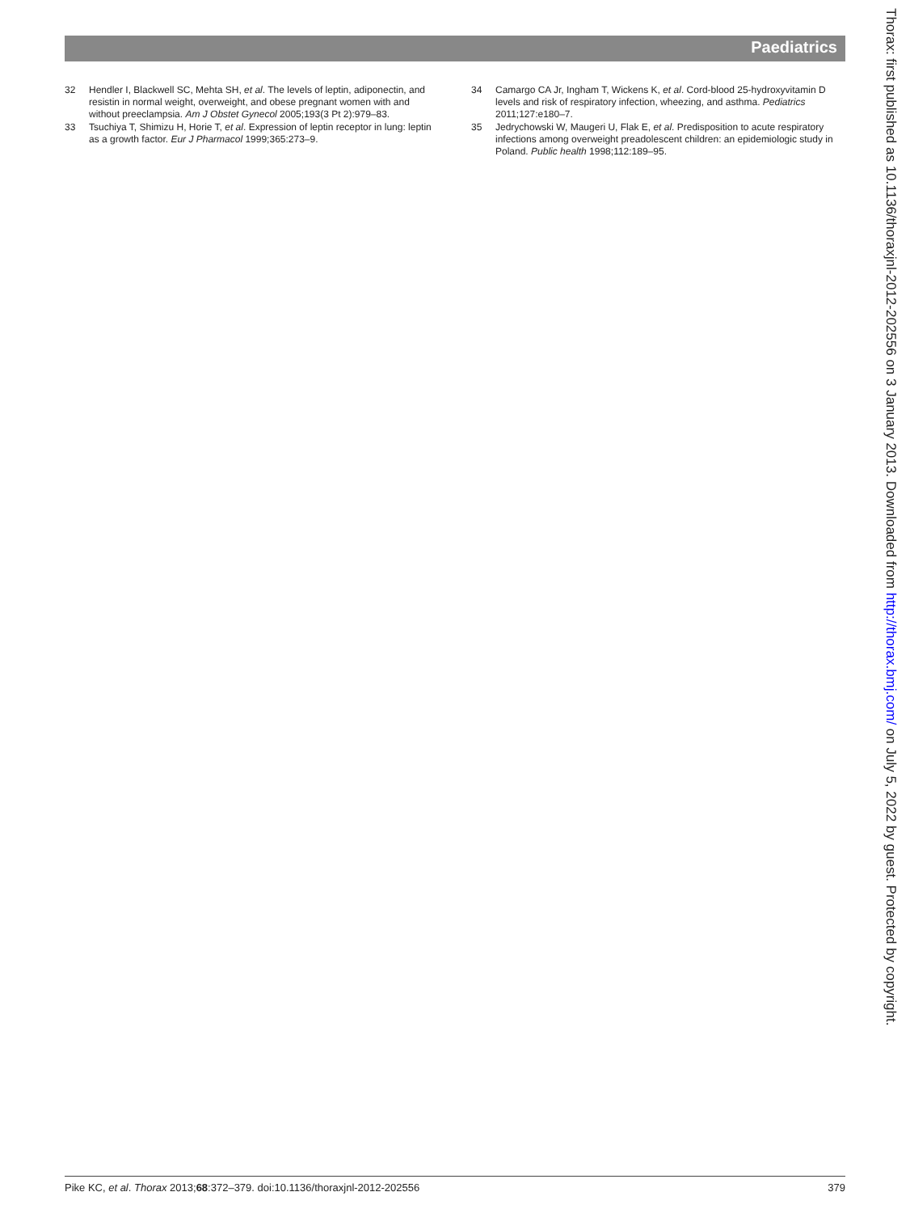Paediatrics
32 Hendler I, Blackwell SC, Mehta SH, et al. The levels of leptin, adiponectin, and resistin in normal weight, overweight, and obese pregnant women with and without preeclampsia. Am J Obstet Gynecol 2005;193(3 Pt 2):979–83.
33 Tsuchiya T, Shimizu H, Horie T, et al. Expression of leptin receptor in lung: leptin as a growth factor. Eur J Pharmacol 1999;365:273–9.
34 Camargo CA Jr, Ingham T, Wickens K, et al. Cord-blood 25-hydroxyvitamin D levels and risk of respiratory infection, wheezing, and asthma. Pediatrics 2011;127:e180–7.
35 Jedrychowski W, Maugeri U, Flak E, et al. Predisposition to acute respiratory infections among overweight preadolescent children: an epidemiologic study in Poland. Public health 1998;112:189–95.
Thorax: first published as 10.1136/thoraxjnl-2012-202556 on 3 January 2013. Downloaded from http://thorax.bmj.com/ on July 5, 2022 by guest. Protected by copyright.
Pike KC, et al. Thorax 2013;68:372–379. doi:10.1136/thoraxjnl-2012-202556 379